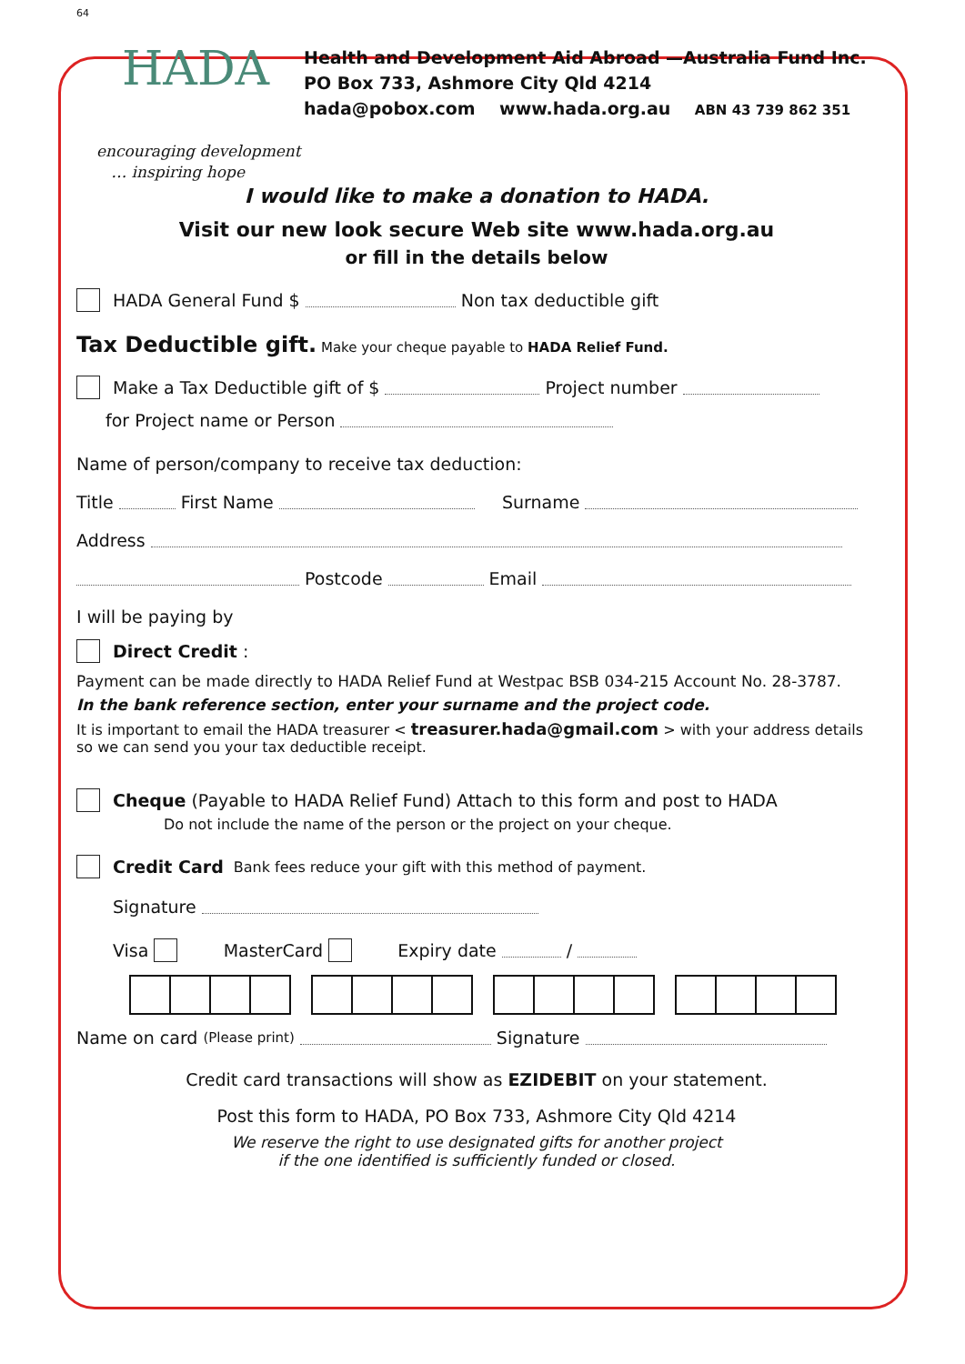64
HADA
encouraging development
… inspiring hope
Health and Development Aid Abroad —Australia Fund Inc.
PO Box 733, Ashmore City Qld 4214
hada@pobox.com www.hada.org.au ABN 43 739 862 351
I would like to make a donation to HADA.
Visit our new look secure Web site www.hada.org.au
or fill in the details below
HADA General Fund $ Non tax deductible gift
Tax Deductible gift. Make your cheque payable to HADA Relief Fund.
Make a Tax Deductible gift of $ Project number
for Project name or Person
Name of person/company to receive tax deduction:
Title First Name Surname
Address
Postcode Email
I will be paying by
Direct Credit:
Payment can be made directly to HADA Relief Fund at Westpac BSB 034-215 Account No. 28-3787.
In the bank reference section, enter your surname and the project code.
It is important to email the HADA treasurer < treasurer.hada@gmail.com > with your address details so we can send you your tax deductible receipt.
Cheque (Payable to HADA Relief Fund) Attach to this form and post to HADA
Do not include the name of the person or the project on your cheque.
Credit Card Bank fees reduce your gift with this method of payment.
Signature
Visa MasterCard Expiry date /
Name on card (Please print) Signature
Credit card transactions will show as EZIDEBIT on your statement.
Post this form to HADA, PO Box 733, Ashmore City Qld 4214
We reserve the right to use designated gifts for another project
if the one identified is sufficiently funded or closed.